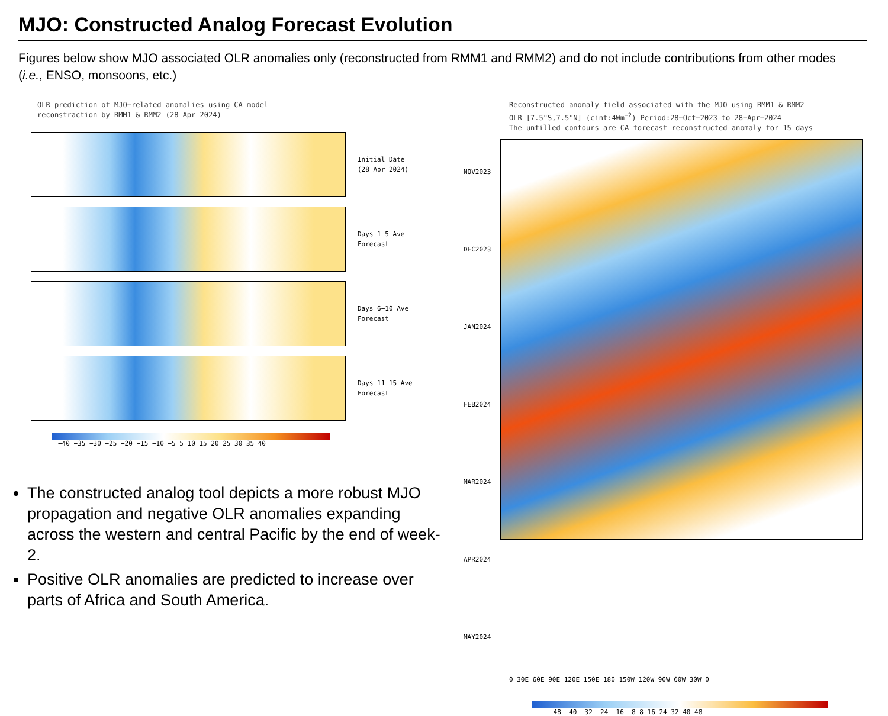MJO: Constructed Analog Forecast Evolution
Figures below show MJO associated OLR anomalies only (reconstructed from RMM1 and RMM2) and do not include contributions from other modes (i.e., ENSO, monsoons, etc.)
OLR prediction of MJO−related anomalies using CA model
reconstraction by RMM1 & RMM2 (28 Apr 2024)
Initial Date
(28 Apr 2024)
Days 1−5 Ave
Forecast
Days 6−10 Ave
Forecast
Days 11−15 Ave
Forecast
−40 −35 −30 −25 −20 −15 −10 −5 5 10 15 20 25 30 35 40
The constructed analog tool depicts a more robust MJO propagation and negative OLR anomalies expanding across the western and central Pacific by the end of week-2.
Positive OLR anomalies are predicted to increase over parts of Africa and South America.
Reconstructed anomaly field associated with the MJO using RMM1 & RMM2
OLR [7.5°S,7.5°N] (cint:4Wm<sup>−2</sup>) Period:28−Oct−2023 to 28−Apr−2024
The unfilled contours are CA forecast reconstructed anomaly for 15 days
NOV2023
DEC2023
JAN2024
FEB2024
MAR2024
APR2024
MAY2024
0 30E 60E 90E 120E 150E 180 150W 120W 90W 60W 30W 0
−48 −40 −32 −24 −16 −8 8 16 24 32 40 48